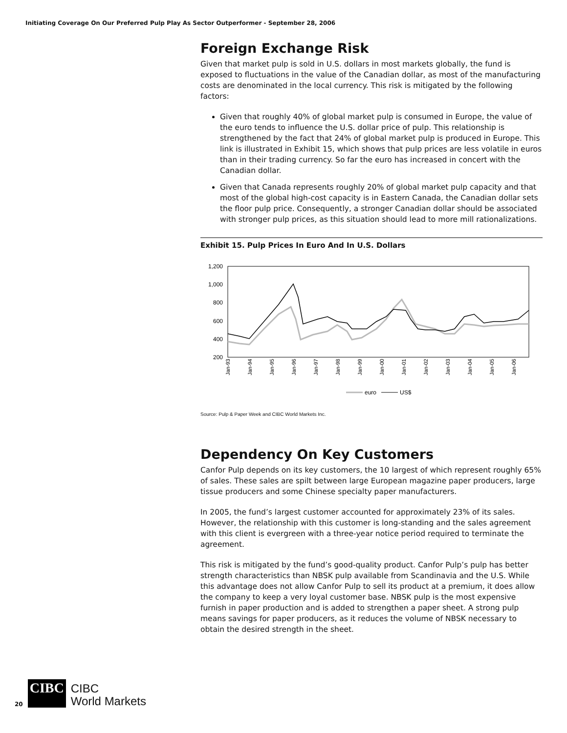Initiating Coverage On Our Preferred Pulp Play As Sector Outperformer - September 28, 2006
Foreign Exchange Risk
Given that market pulp is sold in U.S. dollars in most markets globally, the fund is exposed to fluctuations in the value of the Canadian dollar, as most of the manufacturing costs are denominated in the local currency. This risk is mitigated by the following factors:
Given that roughly 40% of global market pulp is consumed in Europe, the value of the euro tends to influence the U.S. dollar price of pulp. This relationship is strengthened by the fact that 24% of global market pulp is produced in Europe. This link is illustrated in Exhibit 15, which shows that pulp prices are less volatile in euros than in their trading currency. So far the euro has increased in concert with the Canadian dollar.
Given that Canada represents roughly 20% of global market pulp capacity and that most of the global high-cost capacity is in Eastern Canada, the Canadian dollar sets the floor pulp price. Consequently, a stronger Canadian dollar should be associated with stronger pulp prices, as this situation should lead to more mill rationalizations.
Exhibit 15. Pulp Prices In Euro And In U.S. Dollars
1,200
1,000
800
600
400
200
Jan-93
Jan-94
Jan-95
Jan-96
Jan-97
Jan-98
Jan-99
Jan-00
Jan-01
Jan-02
Jan-03
Jan-04
Jan-05
Jan-06
euro
US$
Source: Pulp & Paper Week and CIBC World Markets Inc.
Dependency On Key Customers
Canfor Pulp depends on its key customers, the 10 largest of which represent roughly 65% of sales. These sales are spilt between large European magazine paper producers, large tissue producers and some Chinese specialty paper manufacturers.
In 2005, the fund’s largest customer accounted for approximately 23% of its sales. However, the relationship with this customer is long-standing and the sales agreement with this client is evergreen with a three-year notice period required to terminate the agreement.
This risk is mitigated by the fund’s good-quality product. Canfor Pulp’s pulp has better strength characteristics than NBSK pulp available from Scandinavia and the U.S. While this advantage does not allow Canfor Pulp to sell its product at a premium, it does allow the company to keep a very loyal customer base. NBSK pulp is the most expensive furnish in paper production and is added to strengthen a paper sheet. A strong pulp means savings for paper producers, as it reduces the volume of NBSK necessary to obtain the desired strength in the sheet.
20
CIBC
CIBC
World Markets